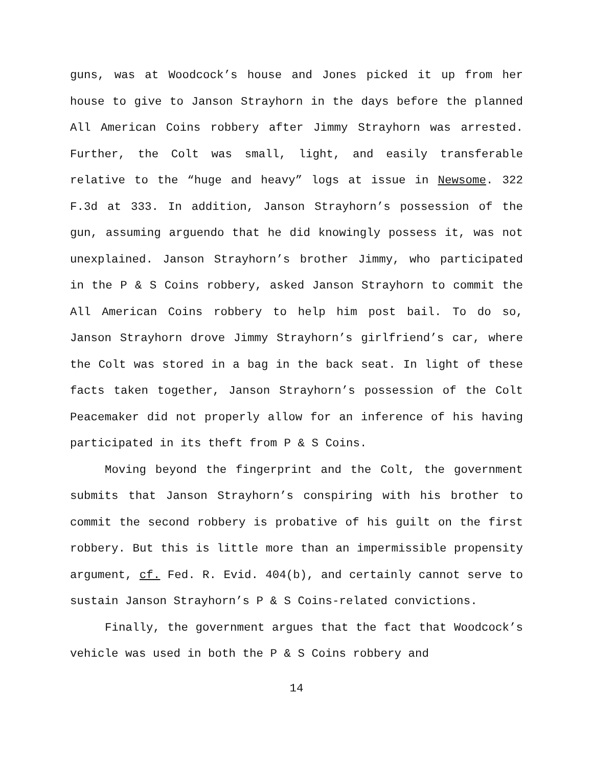guns, was at Woodcock’s house and Jones picked it up from her house to give to Janson Strayhorn in the days before the planned All American Coins robbery after Jimmy Strayhorn was arrested. Further, the Colt was small, light, and easily transferable relative to the “huge and heavy” logs at issue in Newsome. 322 F.3d at 333. In addition, Janson Strayhorn’s possession of the gun, assuming arguendo that he did knowingly possess it, was not unexplained. Janson Strayhorn’s brother Jimmy, who participated in the P & S Coins robbery, asked Janson Strayhorn to commit the All American Coins robbery to help him post bail. To do so, Janson Strayhorn drove Jimmy Strayhorn’s girlfriend’s car, where the Colt was stored in a bag in the back seat. In light of these facts taken together, Janson Strayhorn’s possession of the Colt Peacemaker did not properly allow for an inference of his having participated in its theft from P & S Coins.
Moving beyond the fingerprint and the Colt, the government submits that Janson Strayhorn’s conspiring with his brother to commit the second robbery is probative of his guilt on the first robbery. But this is little more than an impermissible propensity argument, cf. Fed. R. Evid. 404(b), and certainly cannot serve to sustain Janson Strayhorn’s P & S Coins-related convictions.
Finally, the government argues that the fact that Woodcock’s vehicle was used in both the P & S Coins robbery and
14